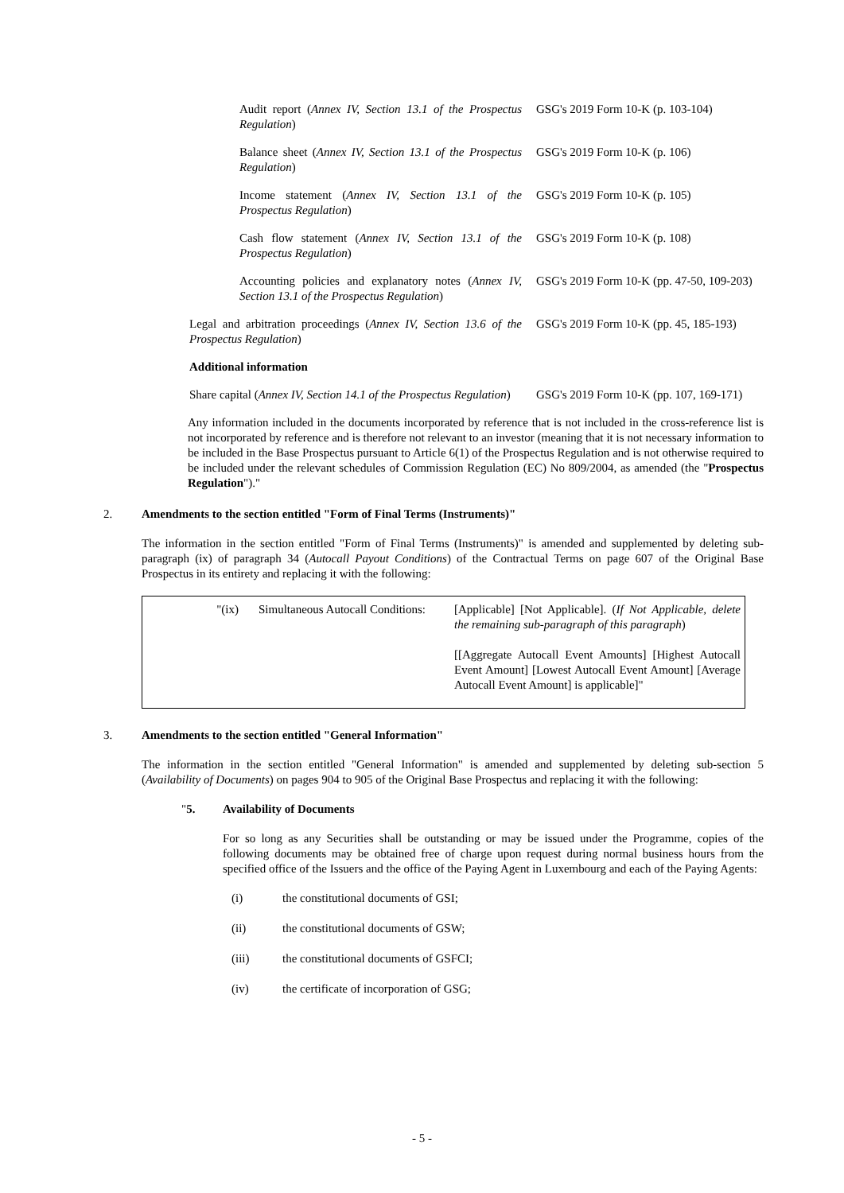| Audit report ( Annex IV, Section 13.1 of the Prospectus Regulation ) | GSG's 2019 Form 10-K (p. 103-104) |
| Balance sheet ( Annex IV, Section 13.1 of the Prospectus Regulation ) | GSG's 2019 Form 10-K (p. 106) |
| Income statement ( Annex IV, Section 13.1 of the Prospectus Regulation ) | GSG's 2019 Form 10-K (p. 105) |
| Cash flow statement ( Annex IV, Section 13.1 of the Prospectus Regulation ) | GSG's 2019 Form 10-K (p. 108) |
| Accounting policies and explanatory notes ( Annex IV, Section 13.1 of the Prospectus Regulation ) | GSG's 2019 Form 10-K (pp. 47-50, 109-203) |
| Legal and arbitration proceedings ( Annex IV, Section 13.6 of the Prospectus Regulation ) | GSG's 2019 Form 10-K (pp. 45, 185-193) |
| Additional information | |
| Share capital ( Annex IV, Section 14.1 of the Prospectus Regulation ) | GSG's 2019 Form 10-K (pp. 107, 169-171) |
Any information included in the documents incorporated by reference that is not included in the cross-reference list is not incorporated by reference and is therefore not relevant to an investor (meaning that it is not necessary information to be included in the Base Prospectus pursuant to Article 6(1) of the Prospectus Regulation and is not otherwise required to be included under the relevant schedules of Commission Regulation (EC) No 809/2004, as amended (the "Prospectus Regulation")."
2. Amendments to the section entitled "Form of Final Terms (Instruments)"
The information in the section entitled "Form of Final Terms (Instruments)" is amended and supplemented by deleting sub-paragraph (ix) of paragraph 34 (Autocall Payout Conditions) of the Contractual Terms on page 607 of the Original Base Prospectus in its entirety and replacing it with the following:
| "(ix) | Simultaneous Autocall Conditions: | [Applicable] [Not Applicable]. ( If Not Applicable, delete the remaining sub-paragraph of this paragraph ) [[Aggregate Autocall Event Amounts] [Highest Autocall Event Amount] [Lowest Autocall Event Amount] [Average Autocall Event Amount] is applicable]" |
3. Amendments to the section entitled "General Information"
The information in the section entitled "General Information" is amended and supplemented by deleting sub-section 5 (Availability of Documents) on pages 904 to 905 of the Original Base Prospectus and replacing it with the following:
"5. Availability of Documents
For so long as any Securities shall be outstanding or may be issued under the Programme, copies of the following documents may be obtained free of charge upon request during normal business hours from the specified office of the Issuers and the office of the Paying Agent in Luxembourg and each of the Paying Agents:
(i) the constitutional documents of GSI;
(ii) the constitutional documents of GSW;
(iii) the constitutional documents of GSFCI;
(iv) the certificate of incorporation of GSG;
- 5 -